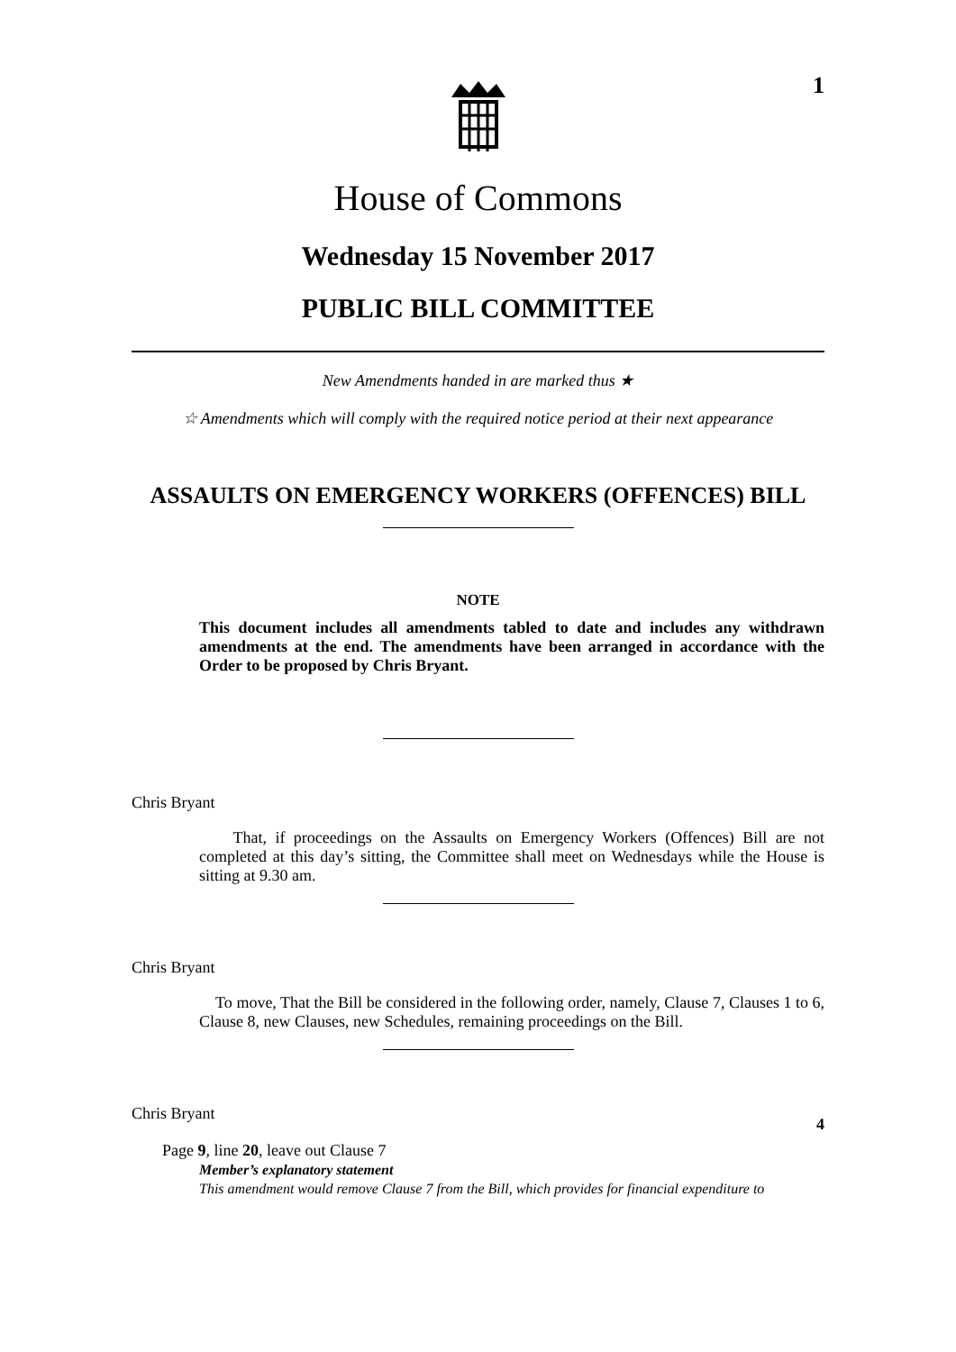1
House of Commons
Wednesday 15 November 2017
PUBLIC BILL COMMITTEE
New Amendments handed in are marked thus ★
☆ Amendments which will comply with the required notice period at their next appearance
ASSAULTS ON EMERGENCY WORKERS (OFFENCES) BILL
NOTE
This document includes all amendments tabled to date and includes any withdrawn amendments at the end. The amendments have been arranged in accordance with the Order to be proposed by Chris Bryant.
Chris Bryant
That, if proceedings on the Assaults on Emergency Workers (Offences) Bill are not completed at this day’s sitting, the Committee shall meet on Wednesdays while the House is sitting at 9.30 am.
Chris Bryant
To move, That the Bill be considered in the following order, namely, Clause 7, Clauses 1 to 6, Clause 8, new Clauses, new Schedules, remaining proceedings on the Bill.
Chris Bryant 4
Page 9, line 20, leave out Clause 7
Member’s explanatory statement
This amendment would remove Clause 7 from the Bill, which provides for financial expenditure to